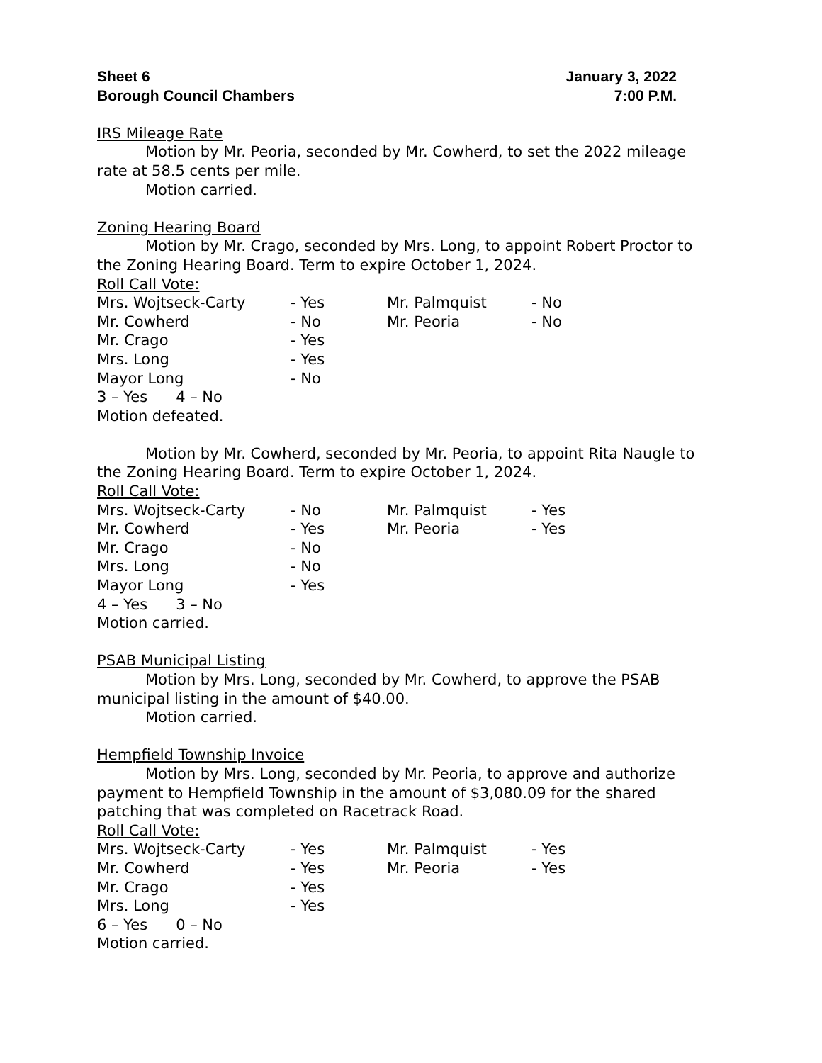Sheet 6
Borough Council Chambers
January 3, 2022
7:00 P.M.
IRS Mileage Rate
Motion by Mr. Peoria, seconded by Mr. Cowherd, to set the 2022 mileage rate at 58.5 cents per mile.
Motion carried.
Zoning Hearing Board
Motion by Mr. Crago, seconded by Mrs. Long, to appoint Robert Proctor to the Zoning Hearing Board. Term to expire October 1, 2024.
Roll Call Vote:
| Mrs. Wojtseck-Carty | - Yes | Mr. Palmquist | - No |
| Mr. Cowherd | - No | Mr. Peoria | - No |
| Mr. Crago | - Yes | | |
| Mrs. Long | - Yes | | |
| Mayor Long | - No | | |
3 – Yes 4 – No
Motion defeated.
Motion by Mr. Cowherd, seconded by Mr. Peoria, to appoint Rita Naugle to the Zoning Hearing Board. Term to expire October 1, 2024.
Roll Call Vote:
| Mrs. Wojtseck-Carty | - No | Mr. Palmquist | - Yes |
| Mr. Cowherd | - Yes | Mr. Peoria | - Yes |
| Mr. Crago | - No | | |
| Mrs. Long | - No | | |
| Mayor Long | - Yes | | |
4 – Yes 3 – No
Motion carried.
PSAB Municipal Listing
Motion by Mrs. Long, seconded by Mr. Cowherd, to approve the PSAB municipal listing in the amount of $40.00.
Motion carried.
Hempfield Township Invoice
Motion by Mrs. Long, seconded by Mr. Peoria, to approve and authorize payment to Hempfield Township in the amount of $3,080.09 for the shared patching that was completed on Racetrack Road.
Roll Call Vote:
| Mrs. Wojtseck-Carty | - Yes | Mr. Palmquist | - Yes |
| Mr. Cowherd | - Yes | Mr. Peoria | - Yes |
| Mr. Crago | - Yes | | |
| Mrs. Long | - Yes | | |
6 – Yes 0 – No
Motion carried.